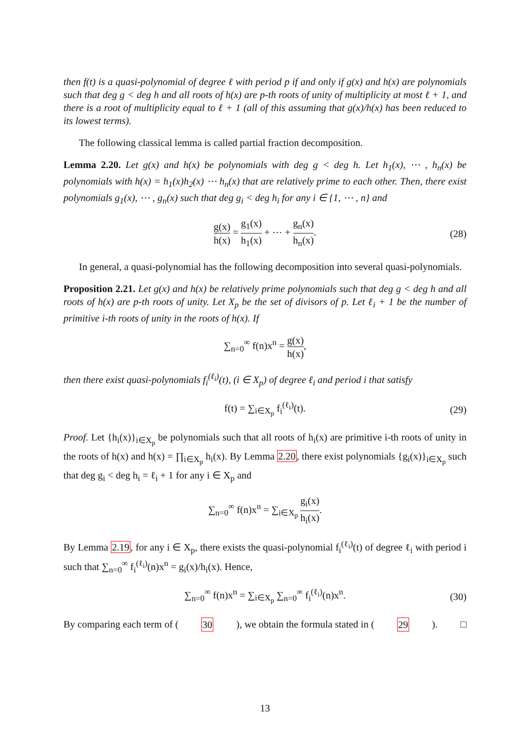then f(t) is a quasi-polynomial of degree ℓ with period p if and only if g(x) and h(x) are polynomials such that deg g < deg h and all roots of h(x) are p-th roots of unity of multiplicity at most ℓ + 1, and there is a root of multiplicity equal to ℓ + 1 (all of this assuming that g(x)/h(x) has been reduced to its lowest terms).
The following classical lemma is called partial fraction decomposition.
Lemma 2.20. Let g(x) and h(x) be polynomials with deg g < deg h. Let h<sub>1</sub>(x), ⋯ , h<sub>n</sub>(x) be polynomials with h(x) = h<sub>1</sub>(x)h<sub>2</sub>(x) ⋯ h<sub>n</sub>(x) that are relatively prime to each other. Then, there exist polynomials g<sub>1</sub>(x), ⋯ , g<sub>n</sub>(x) such that deg g<sub>i</sub> < deg h<sub>i</sub> for any i ∈ {1, ⋯ , n} and
g(x) h(x) = g<sub>1</sub>(x) h<sub>1</sub>(x) + ⋯ + g<sub>n</sub>(x) h<sub>n</sub>(x). (28)
In general, a quasi-polynomial has the following decomposition into several quasi-polynomials.
Proposition 2.21. Let g(x) and h(x) be relatively prime polynomials such that deg g < deg h and all roots of h(x) are p-th roots of unity. Let X<sub>p</sub> be the set of divisors of p. Let ℓ<sub>i</sub> + 1 be the number of primitive i-th roots of unity in the roots of h(x). If
∑<sub>n=0</sub><sup>∞</sup> f(n)x<sup>n</sup> = g(x) h(x),
then there exist quasi-polynomials f<sub>i</sub><sup>(ℓ<sub>i</sub>)</sup>(t), (i ∈ X<sub>p</sub>) of degree ℓ<sub>i</sub> and period i that satisfy
f(t) = ∑<sub>i∈X<sub>p</sub></sub> f<sub>i</sub><sup>(ℓ<sub>i</sub>)</sup>(t). (29)
Proof. Let {h<sub>i</sub>(x)}<sub>i∈X<sub>p</sub></sub> be polynomials such that all roots of h<sub>i</sub>(x) are primitive i-th roots of unity in the roots of h(x) and h(x) = ∏<sub>i∈X<sub>p</sub></sub> h<sub>i</sub>(x). By Lemma 2.20, there exist polynomials {g<sub>i</sub>(x)}<sub>i∈X<sub>p</sub></sub> such that deg g<sub>i</sub> < deg h<sub>i</sub> = ℓ<sub>i</sub> + 1 for any i ∈ X<sub>p</sub> and
∑<sub>n=0</sub><sup>∞</sup> f(n)x<sup>n</sup> = ∑<sub>i∈X<sub>p</sub></sub> g<sub>i</sub>(x) h<sub>i</sub>(x).
By Lemma 2.19, for any i ∈ X<sub>p</sub>, there exists the quasi-polynomial f<sub>i</sub><sup>(ℓ<sub>i</sub>)</sup>(t) of degree ℓ<sub>i</sub> with period i such that ∑<sub>n=0</sub><sup>∞</sup> f<sub>i</sub><sup>(ℓ<sub>i</sub>)</sup>(n)x<sup>n</sup> = g<sub>i</sub>(x)/h<sub>i</sub>(x). Hence,
∑<sub>n=0</sub><sup>∞</sup> f(n)x<sup>n</sup> = ∑<sub>i∈X<sub>p</sub></sub> ∑<sub>n=0</sub><sup>∞</sup> f<sub>i</sub><sup>(ℓ<sub>i</sub>)</sup>(n)x<sup>n</sup>. (30)
By comparing each term of (30), we obtain the formula stated in (29). □
13